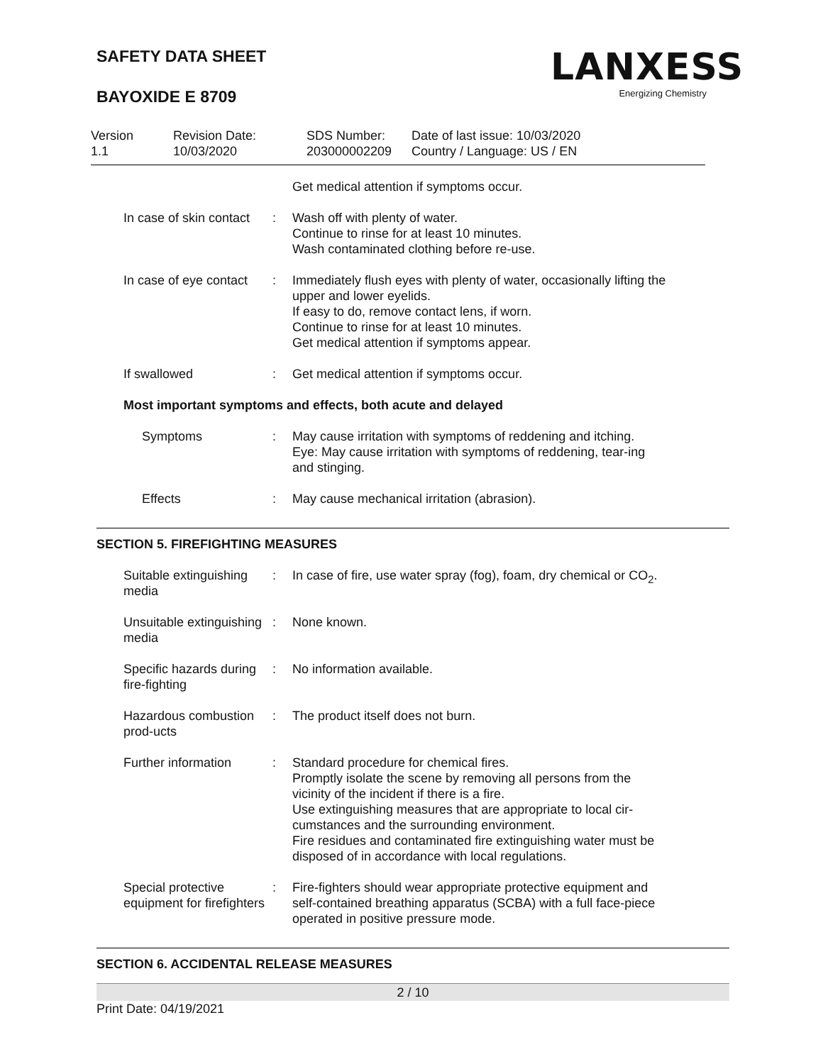SAFETY DATA SHEET
BAYOXIDE E 8709
LANXESS
Energizing Chemistry
Version
1.1
Revision Date:
10/03/2020
SDS Number:
203000002209
Date of last issue: 10/03/2020
Country / Language: US / EN
Get medical attention if symptoms occur.
In case of skin contact
: Wash off with plenty of water.
Continue to rinse for at least 10 minutes.
Wash contaminated clothing before re-use.
In case of eye contact : Immediately flush eyes with plenty of water, occasionally lifting the upper and lower eyelids.
If easy to do, remove contact lens, if worn.
Continue to rinse for at least 10 minutes.
Get medical attention if symptoms appear.
If swallowed : Get medical attention if symptoms occur.
Most important symptoms and effects, both acute and delayed
Symptoms : May cause irritation with symptoms of reddening and itching.
Eye: May cause irritation with symptoms of reddening, tear-ing and stinging.
Effects : May cause mechanical irritation (abrasion).
SECTION 5. FIREFIGHTING MEASURES
Suitable extinguishing media
: In case of fire, use water spray (fog), foam, dry chemical or CO<sub>2</sub>.
Unsuitable extinguishing media
: None known.
Specific hazards during fire-fighting
: No information available.
Hazardous combustion prod-ucts
: The product itself does not burn.
Further information : Standard procedure for chemical fires.
Promptly isolate the scene by removing all persons from the vicinity of the incident if there is a fire.
Use extinguishing measures that are appropriate to local cir-cumstances and the surrounding environment.
Fire residues and contaminated fire extinguishing water must be disposed of in accordance with local regulations.
Special protective equipment for firefighters
: Fire-fighters should wear appropriate protective equipment and self-contained breathing apparatus (SCBA) with a full face-piece operated in positive pressure mode.
SECTION 6. ACCIDENTAL RELEASE MEASURES
2 / 10
Print Date: 04/19/2021